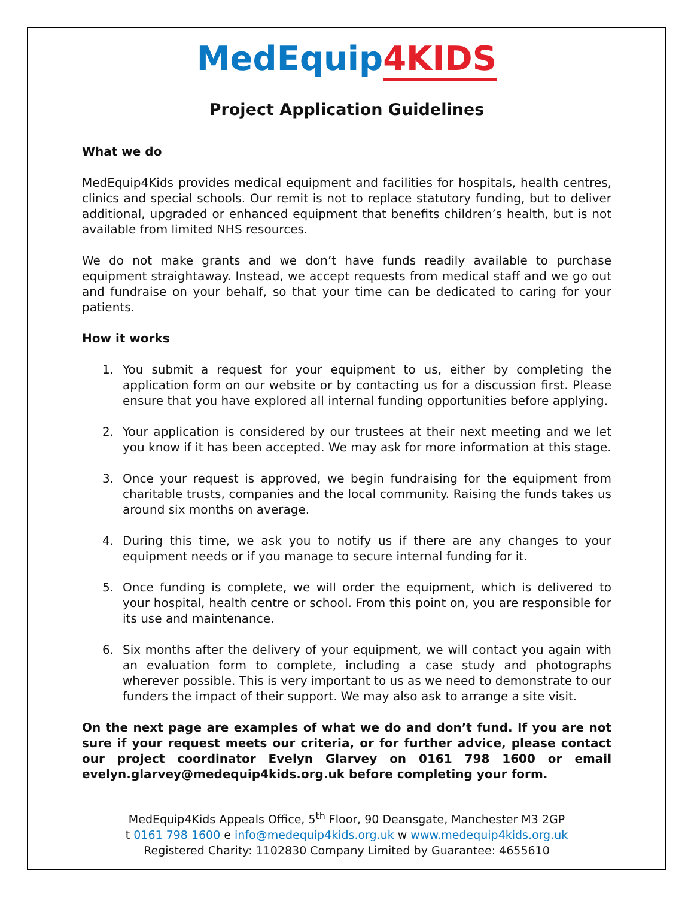MedEquip 4KIDS
Project Application Guidelines
What we do
MedEquip4Kids provides medical equipment and facilities for hospitals, health centres, clinics and special schools. Our remit is not to replace statutory funding, but to deliver additional, upgraded or enhanced equipment that benefits children’s health, but is not available from limited NHS resources.
We do not make grants and we don’t have funds readily available to purchase equipment straightaway. Instead, we accept requests from medical staff and we go out and fundraise on your behalf, so that your time can be dedicated to caring for your patients.
How it works
1. You submit a request for your equipment to us, either by completing the application form on our website or by contacting us for a discussion first. Please ensure that you have explored all internal funding opportunities before applying.
2. Your application is considered by our trustees at their next meeting and we let you know if it has been accepted. We may ask for more information at this stage.
3. Once your request is approved, we begin fundraising for the equipment from charitable trusts, companies and the local community. Raising the funds takes us around six months on average.
4. During this time, we ask you to notify us if there are any changes to your equipment needs or if you manage to secure internal funding for it.
5. Once funding is complete, we will order the equipment, which is delivered to your hospital, health centre or school. From this point on, you are responsible for its use and maintenance.
6. Six months after the delivery of your equipment, we will contact you again with an evaluation form to complete, including a case study and photographs wherever possible. This is very important to us as we need to demonstrate to our funders the impact of their support. We may also ask to arrange a site visit.
On the next page are examples of what we do and don’t fund. If you are not sure if your request meets our criteria, or for further advice, please contact our project coordinator Evelyn Glarvey on 0161 798 1600 or email evelyn.glarvey@medequip4kids.org.uk before completing your form.
MedEquip4Kids Appeals Office, 5<sup>th</sup> Floor, 90 Deansgate, Manchester M3 2GP
t 0161 798 1600 e info@medequip4kids.org.uk w www.medequip4kids.org.uk
Registered Charity: 1102830 Company Limited by Guarantee: 4655610